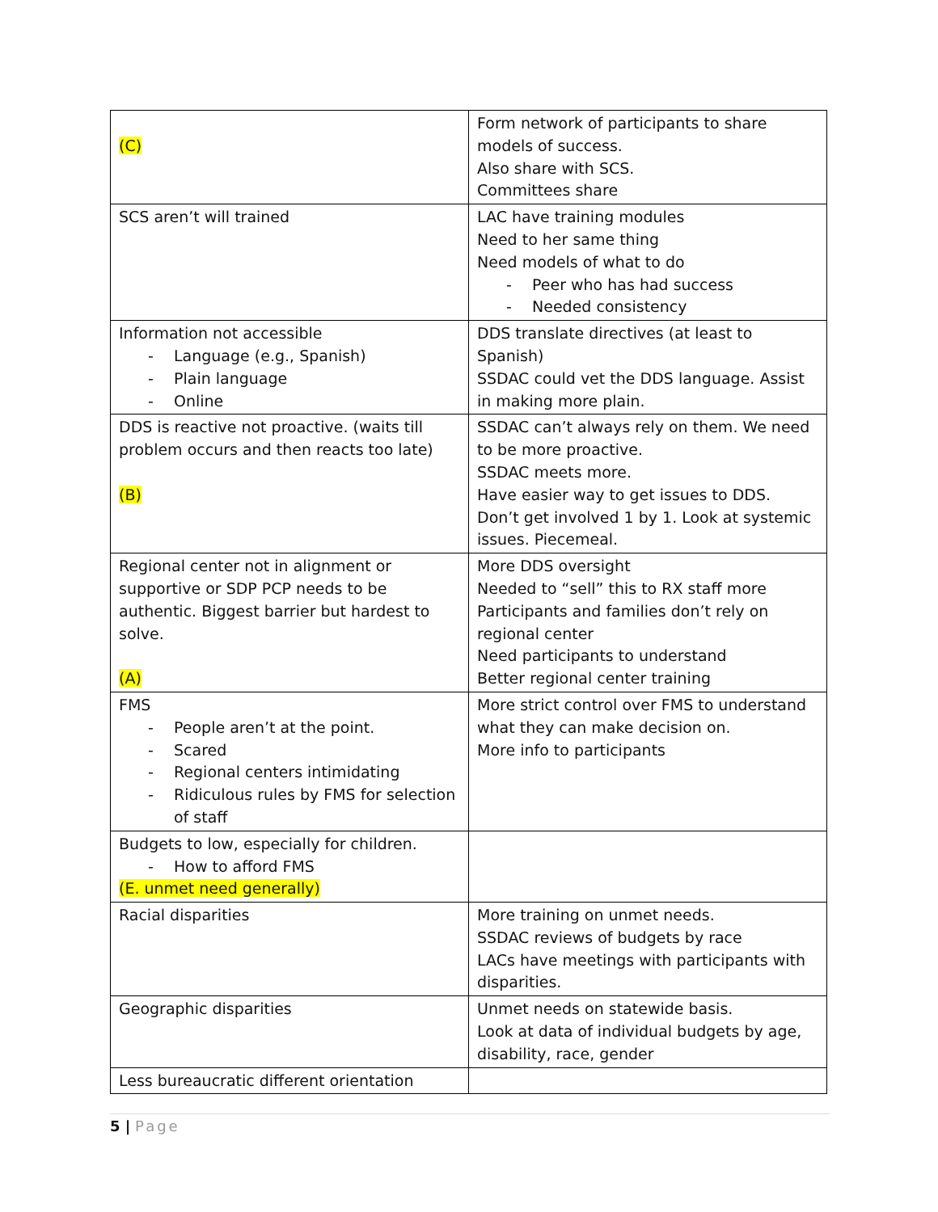| (C) | Form network of participants to share models of success. Also share with SCS. Committees share |
| SCS aren’t will trained | LAC have training modules Need to her same thing Need models of what to do - Peer who has had success - Needed consistency |
| Information not accessible - Language (e.g., Spanish) - Plain language - Online | DDS translate directives (at least to Spanish) SSDAC could vet the DDS language. Assist in making more plain. |
| DDS is reactive not proactive. (waits till problem occurs and then reacts too late) (B) | SSDAC can’t always rely on them. We need to be more proactive. SSDAC meets more. Have easier way to get issues to DDS. Don’t get involved 1 by 1. Look at systemic issues. Piecemeal. |
| Regional center not in alignment or supportive or SDP PCP needs to be authentic. Biggest barrier but hardest to solve. (A) | More DDS oversight Needed to “sell” this to RX staff more Participants and families don’t rely on regional center Need participants to understand Better regional center training |
| FMS - People aren’t at the point. - Scared - Regional centers intimidating - Ridiculous rules by FMS for selection of staff | More strict control over FMS to understand what they can make decision on. More info to participants |
| Budgets to low, especially for children. - How to afford FMS (E. unmet need generally) | |
| Racial disparities | More training on unmet needs. SSDAC reviews of budgets by race LACs have meetings with participants with disparities. |
| Geographic disparities | Unmet needs on statewide basis. Look at data of individual budgets by age, disability, race, gender |
| Less bureaucratic different orientation | |
5 | Page